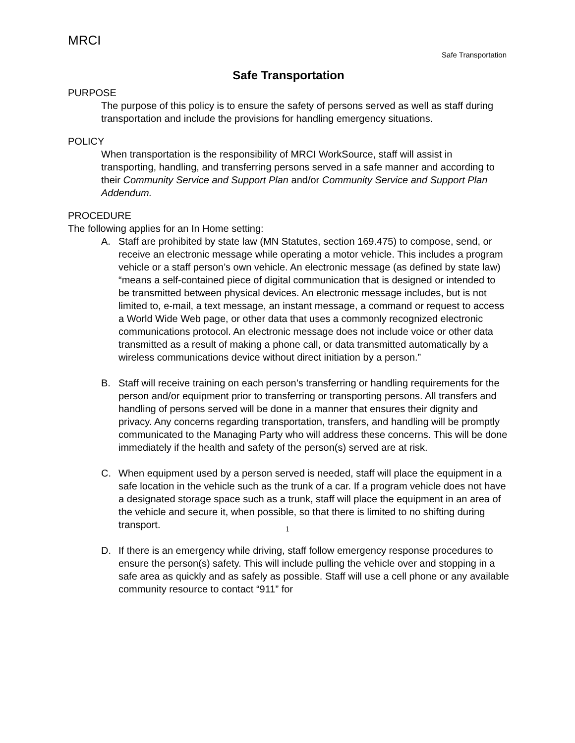MRCI
Safe Transportation
Safe Transportation
PURPOSE
The purpose of this policy is to ensure the safety of persons served as well as staff during transportation and include the provisions for handling emergency situations.
POLICY
When transportation is the responsibility of MRCI WorkSource, staff will assist in transporting, handling, and transferring persons served in a safe manner and according to their Community Service and Support Plan and/or Community Service and Support Plan Addendum.
PROCEDURE
The following applies for an In Home setting:
A. Staff are prohibited by state law (MN Statutes, section 169.475) to compose, send, or receive an electronic message while operating a motor vehicle. This includes a program vehicle or a staff person’s own vehicle. An electronic message (as defined by state law) “means a self-contained piece of digital communication that is designed or intended to be transmitted between physical devices. An electronic message includes, but is not limited to, e-mail, a text message, an instant message, a command or request to access a World Wide Web page, or other data that uses a commonly recognized electronic communications protocol. An electronic message does not include voice or other data transmitted as a result of making a phone call, or data transmitted automatically by a wireless communications device without direct initiation by a person.”
B. Staff will receive training on each person’s transferring or handling requirements for the person and/or equipment prior to transferring or transporting persons. All transfers and handling of persons served will be done in a manner that ensures their dignity and privacy. Any concerns regarding transportation, transfers, and handling will be promptly communicated to the Managing Party who will address these concerns. This will be done immediately if the health and safety of the person(s) served are at risk.
C. When equipment used by a person served is needed, staff will place the equipment in a safe location in the vehicle such as the trunk of a car. If a program vehicle does not have a designated storage space such as a trunk, staff will place the equipment in an area of the vehicle and secure it, when possible, so that there is limited to no shifting during transport.
D. If there is an emergency while driving, staff follow emergency response procedures to ensure the person(s) safety. This will include pulling the vehicle over and stopping in a safe area as quickly and as safely as possible. Staff will use a cell phone or any available community resource to contact “911” for
1